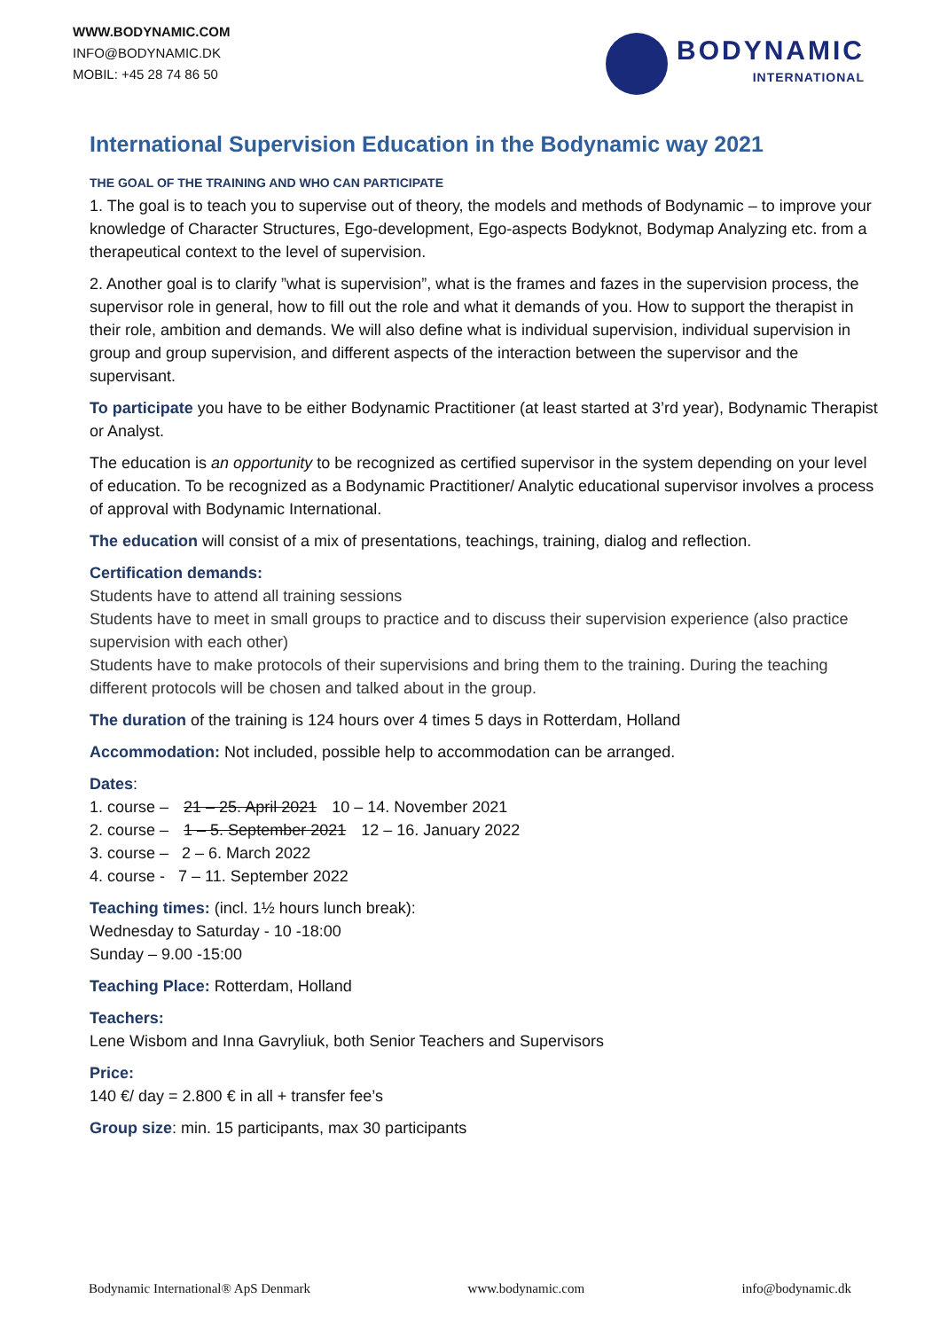WWW.BODYNAMIC.COM
INFO@BODYNAMIC.DK
MOBIL: +45 28 74 86 50
BODYNAMIC
INTERNATIONAL
International Supervision Education in the Bodynamic way 2021
THE GOAL OF THE TRAINING AND WHO CAN PARTICIPATE
1. The goal is to teach you to supervise out of theory, the models and methods of Bodynamic – to improve your knowledge of Character Structures, Ego-development, Ego-aspects Bodyknot, Bodymap Analyzing etc. from a therapeutical context to the level of supervision.
2. Another goal is to clarify ”what is supervision”, what is the frames and fazes in the supervision process, the supervisor role in general, how to fill out the role and what it demands of you. How to support the therapist in their role, ambition and demands. We will also define what is individual supervision, individual supervision in group and group supervision, and different aspects of the interaction between the supervisor and the supervisant.
To participate you have to be either Bodynamic Practitioner (at least started at 3’rd year), Bodynamic Therapist or Analyst.
The education is an opportunity to be recognized as certified supervisor in the system depending on your level of education. To be recognized as a Bodynamic Practitioner/ Analytic educational supervisor involves a process of approval with Bodynamic International.
The education will consist of a mix of presentations, teachings, training, dialog and reflection.
Certification demands:
Students have to attend all training sessions
Students have to meet in small groups to practice and to discuss their supervision experience (also practice supervision with each other)
Students have to make protocols of their supervisions and bring them to the training. During the teaching different protocols will be chosen and talked about in the group.
The duration of the training is 124 hours over 4 times 5 days in Rotterdam, Holland
Accommodation: Not included, possible help to accommodation can be arranged.
Dates:
1. course – 21 – 25. April 2021 10 – 14. November 2021
2. course – 1 – 5. September 2021 12 – 16. January 2022
3. course – 2 – 6. March 2022
4. course - 7 – 11. September 2022
Teaching times: (incl. 1½ hours lunch break):
Wednesday to Saturday - 10 -18:00
Sunday – 9.00 -15:00
Teaching Place: Rotterdam, Holland
Teachers:
Lene Wisbom and Inna Gavryliuk, both Senior Teachers and Supervisors
Price:
140 €/ day = 2.800 € in all + transfer fee’s
Group size: min. 15 participants, max 30 participants
Bodynamic International® ApS Denmark www.bodynamic.com info@bodynamic.dk